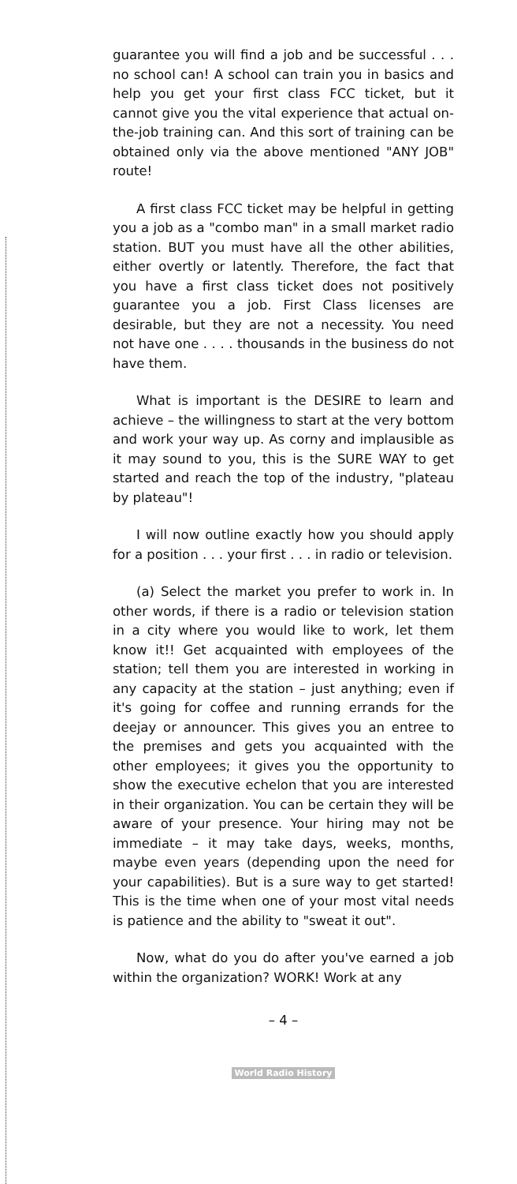guarantee you will find a job and be successful . . . no school can! A school can train you in basics and help you get your first class FCC ticket, but it cannot give you the vital experience that actual on-the-job training can. And this sort of training can be obtained only via the above mentioned "ANY JOB" route!
A first class FCC ticket may be helpful in getting you a job as a "combo man" in a small market radio station. BUT you must have all the other abilities, either overtly or latently. Therefore, the fact that you have a first class ticket does not positively guarantee you a job. First Class licenses are desirable, but they are not a necessity. You need not have one . . . . thousands in the business do not have them.
What is important is the DESIRE to learn and achieve – the willingness to start at the very bottom and work your way up. As corny and implausible as it may sound to you, this is the SURE WAY to get started and reach the top of the industry, "plateau by plateau"!
I will now outline exactly how you should apply for a position . . . your first . . . in radio or television.
(a) Select the market you prefer to work in. In other words, if there is a radio or television station in a city where you would like to work, let them know it!! Get acquainted with employees of the station; tell them you are interested in working in any capacity at the station – just anything; even if it's going for coffee and running errands for the deejay or announcer. This gives you an entree to the premises and gets you acquainted with the other employees; it gives you the opportunity to show the executive echelon that you are interested in their organization. You can be certain they will be aware of your presence. Your hiring may not be immediate – it may take days, weeks, months, maybe even years (depending upon the need for your capabilities). But is a sure way to get started! This is the time when one of your most vital needs is patience and the ability to "sweat it out".
Now, what do you do after you've earned a job within the organization? WORK! Work at any
– 4 –
World Radio History